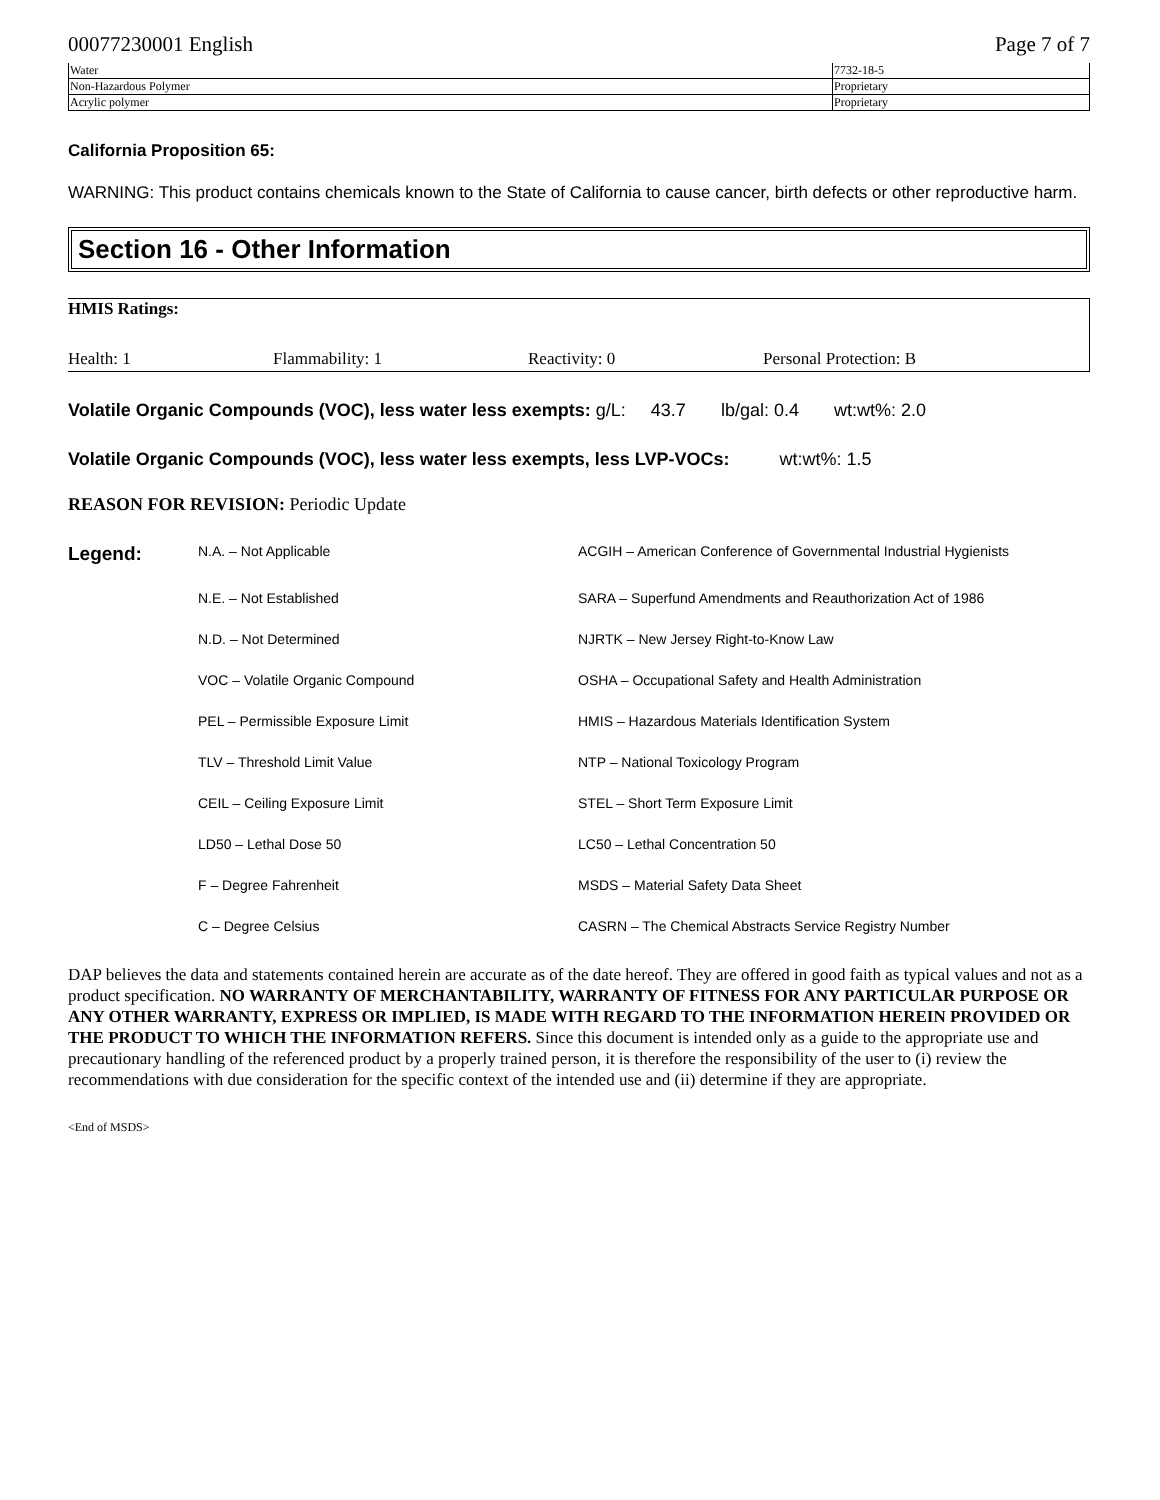00077230001 English Page 7 of 7
| Water | 7732-18-5 |
| Non-Hazardous Polymer | Proprietary |
| Acrylic polymer | Proprietary |
California Proposition 65:
WARNING: This product contains chemicals known to the State of California to cause cancer, birth defects or other reproductive harm.
Section 16 - Other Information
HMIS Ratings:
Health: 1 Flammability: 1 Reactivity: 0 Personal Protection: B
Volatile Organic Compounds (VOC), less water less exempts: g/L: 43.7 lb/gal: 0.4 wt:wt%: 2.0
Volatile Organic Compounds (VOC), less water less exempts, less LVP-VOCs: wt:wt%: 1.5
REASON FOR REVISION: Periodic Update
Legend: N.A. – Not Applicable ACGIH – American Conference of Governmental Industrial Hygienists N.E. – Not Established SARA – Superfund Amendments and Reauthorization Act of 1986 N.D. – Not Determined NJRTK – New Jersey Right-to-Know Law VOC – Volatile Organic Compound OSHA – Occupational Safety and Health Administration PEL – Permissible Exposure Limit HMIS – Hazardous Materials Identification System TLV – Threshold Limit Value NTP – National Toxicology Program CEIL – Ceiling Exposure Limit STEL – Short Term Exposure Limit LD50 – Lethal Dose 50 LC50 – Lethal Concentration 50 F – Degree Fahrenheit MSDS – Material Safety Data Sheet C – Degree Celsius CASRN – The Chemical Abstracts Service Registry Number
DAP believes the data and statements contained herein are accurate as of the date hereof. They are offered in good faith as typical values and not as a product specification. NO WARRANTY OF MERCHANTABILITY, WARRANTY OF FITNESS FOR ANY PARTICULAR PURPOSE OR ANY OTHER WARRANTY, EXPRESS OR IMPLIED, IS MADE WITH REGARD TO THE INFORMATION HEREIN PROVIDED OR THE PRODUCT TO WHICH THE INFORMATION REFERS. Since this document is intended only as a guide to the appropriate use and precautionary handling of the referenced product by a properly trained person, it is therefore the responsibility of the user to (i) review the recommendations with due consideration for the specific context of the intended use and (ii) determine if they are appropriate.
<End of MSDS>